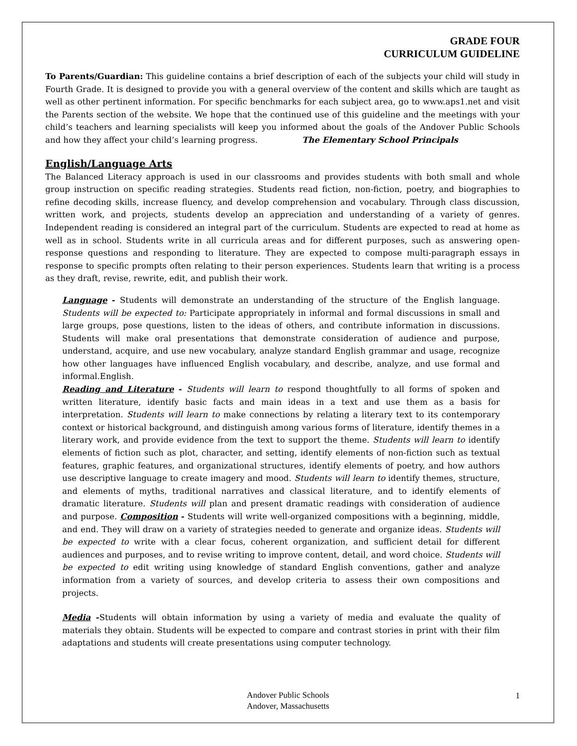GRADE FOUR
CURRICULUM GUIDELINE
To Parents/Guardian: This guideline contains a brief description of each of the subjects your child will study in Fourth Grade. It is designed to provide you with a general overview of the content and skills which are taught as well as other pertinent information. For specific benchmarks for each subject area, go to www.aps1.net and visit the Parents section of the website. We hope that the continued use of this guideline and the meetings with your child’s teachers and learning specialists will keep you informed about the goals of the Andover Public Schools and how they affect your child’s learning progress. The Elementary School Principals
English/Language Arts
The Balanced Literacy approach is used in our classrooms and provides students with both small and whole group instruction on specific reading strategies. Students read fiction, non-fiction, poetry, and biographies to refine decoding skills, increase fluency, and develop comprehension and vocabulary. Through class discussion, written work, and projects, students develop an appreciation and understanding of a variety of genres. Independent reading is considered an integral part of the curriculum. Students are expected to read at home as well as in school. Students write in all curricula areas and for different purposes, such as answering open-response questions and responding to literature. They are expected to compose multi-paragraph essays in response to specific prompts often relating to their person experiences. Students learn that writing is a process as they draft, revise, rewrite, edit, and publish their work.
Language - Students will demonstrate an understanding of the structure of the English language. Students will be expected to: Participate appropriately in informal and formal discussions in small and large groups, pose questions, listen to the ideas of others, and contribute information in discussions. Students will make oral presentations that demonstrate consideration of audience and purpose, understand, acquire, and use new vocabulary, analyze standard English grammar and usage, recognize how other languages have influenced English vocabulary, and describe, analyze, and use formal and informal.English.
Reading and Literature - Students will learn to respond thoughtfully to all forms of spoken and written literature, identify basic facts and main ideas in a text and use them as a basis for interpretation. Students will learn to make connections by relating a literary text to its contemporary context or historical background, and distinguish among various forms of literature, identify themes in a literary work, and provide evidence from the text to support the theme. Students will learn to identify elements of fiction such as plot, character, and setting, identify elements of non-fiction such as textual features, graphic features, and organizational structures, identify elements of poetry, and how authors use descriptive language to create imagery and mood. Students will learn to identify themes, structure, and elements of myths, traditional narratives and classical literature, and to identify elements of dramatic literature. Students will plan and present dramatic readings with consideration of audience and purpose. Composition - Students will write well-organized compositions with a beginning, middle, and end. They will draw on a variety of strategies needed to generate and organize ideas. Students will be expected to write with a clear focus, coherent organization, and sufficient detail for different audiences and purposes, and to revise writing to improve content, detail, and word choice. Students will be expected to edit writing using knowledge of standard English conventions, gather and analyze information from a variety of sources, and develop criteria to assess their own compositions and projects.
Media -Students will obtain information by using a variety of media and evaluate the quality of materials they obtain. Students will be expected to compare and contrast stories in print with their film adaptations and students will create presentations using computer technology.
Andover Public Schools
Andover, Massachusetts
1